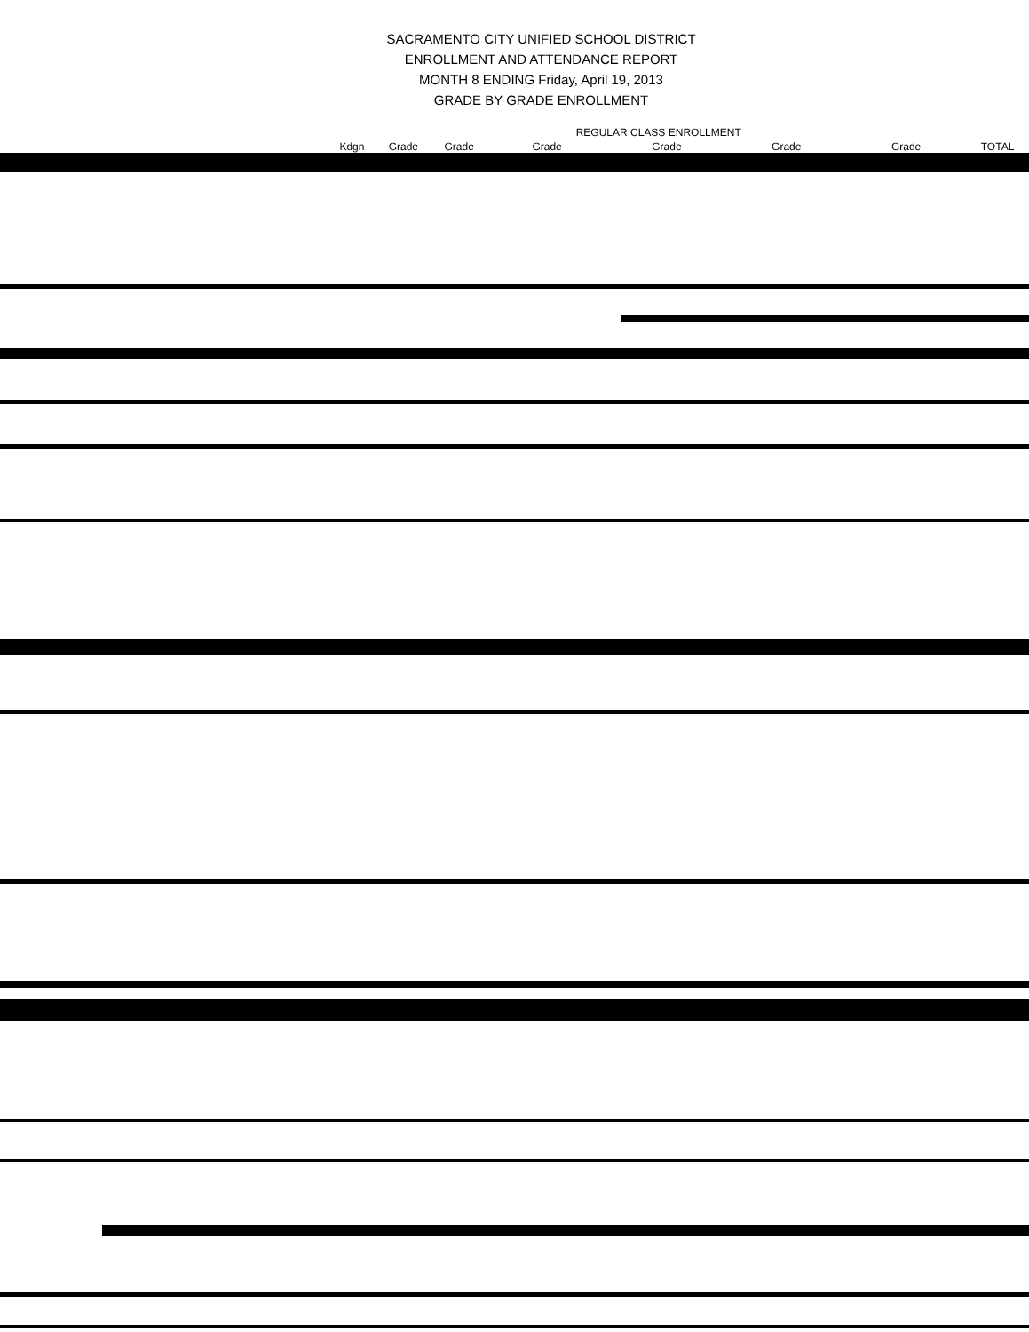SACRAMENTO CITY UNIFIED SCHOOL DISTRICT
ENROLLMENT AND ATTENDANCE REPORT
MONTH 8 ENDING Friday, April 19, 2013
GRADE BY GRADE ENROLLMENT
| | | | | REGULAR CLASS ENROLLMENT | | | | |
| --- | --- | --- | --- | --- | --- | --- | --- | --- |
| | Kdgn | Grade | Grade | Grade | Grade | Grade | Grade | TOTAL |